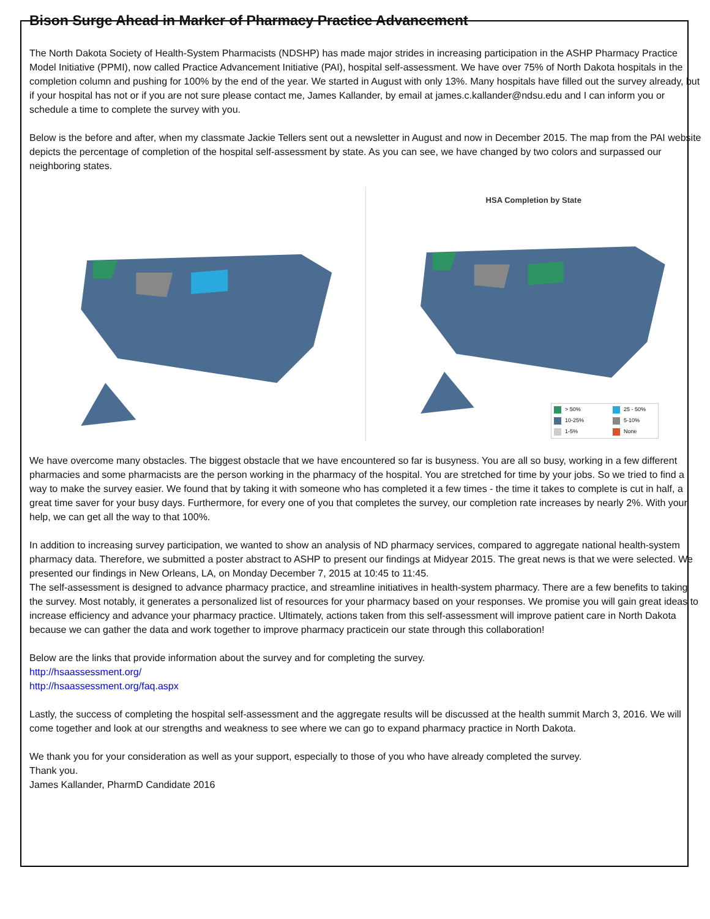Bison Surge Ahead in Marker of Pharmacy Practice Advancement
The North Dakota Society of Health-System Pharmacists (NDSHP) has made major strides in increasing participation in the ASHP Pharmacy Practice Model Initiative (PPMI), now called Practice Advancement Initiative (PAI), hospital self-assessment. We have over 75% of North Dakota hospitals in the completion column and pushing for 100% by the end of the year. We started in August with only 13%. Many hospitals have filled out the survey already, but if your hospital has not or if you are not sure please contact me, James Kallander, by email at james.c.kallander@ndsu.edu and I can inform you or schedule a time to complete the survey with you.
Below is the before and after, when my classmate Jackie Tellers sent out a newsletter in August and now in December 2015. The map from the PAI website depicts the percentage of completion of the hospital self-assessment by state. As you can see, we have changed by two colors and surpassed our neighboring states.
HSA Completion by State
> 50% 25 - 50% 10-25% 5-10% 1-5% None
We have overcome many obstacles. The biggest obstacle that we have encountered so far is busyness. You are all so busy, working in a few different pharmacies and some pharmacists are the person working in the pharmacy of the hospital. You are stretched for time by your jobs. So we tried to find a way to make the survey easier. We found that by taking it with someone who has completed it a few times - the time it takes to complete is cut in half, a great time saver for your busy days. Furthermore, for every one of you that completes the survey, our completion rate increases by nearly 2%. With your help, we can get all the way to that 100%.
In addition to increasing survey participation, we wanted to show an analysis of ND pharmacy services, compared to aggregate national health-system pharmacy data. Therefore, we submitted a poster abstract to ASHP to present our findings at Midyear 2015. The great news is that we were selected. We presented our findings in New Orleans, LA, on Monday December 7, 2015 at 10:45 to 11:45.
The self-assessment is designed to advance pharmacy practice, and streamline initiatives in health-system pharmacy. There are a few benefits to taking the survey. Most notably, it generates a personalized list of resources for your pharmacy based on your responses. We promise you will gain great ideas to increase efficiency and advance your pharmacy practice. Ultimately, actions taken from this self-assessment will improve patient care in North Dakota because we can gather the data and work together to improve pharmacy practicein our state through this collaboration!
Below are the links that provide information about the survey and for completing the survey.
http://hsaassessment.org/
http://hsaassessment.org/faq.aspx
Lastly, the success of completing the hospital self-assessment and the aggregate results will be discussed at the health summit March 3, 2016. We will come together and look at our strengths and weakness to see where we can go to expand pharmacy practice in North Dakota.
We thank you for your consideration as well as your support, especially to those of you who have already completed the survey.
Thank you.
James Kallander, PharmD Candidate 2016